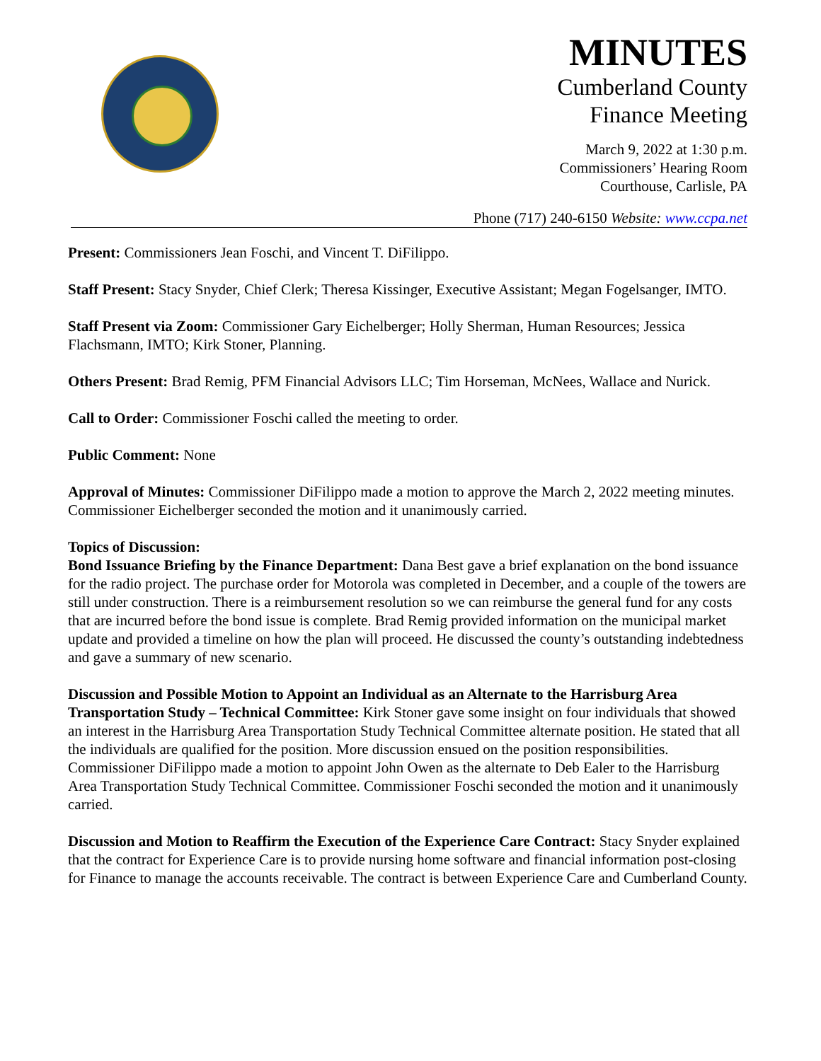MINUTES
Cumberland County
Finance Meeting
March 9, 2022 at 1:30 p.m.
Commissioners’ Hearing Room
Courthouse, Carlisle, PA
Phone (717) 240-6150 Website: www.ccpa.net
Present: Commissioners Jean Foschi, and Vincent T. DiFilippo.
Staff Present: Stacy Snyder, Chief Clerk; Theresa Kissinger, Executive Assistant; Megan Fogelsanger, IMTO.
Staff Present via Zoom: Commissioner Gary Eichelberger; Holly Sherman, Human Resources; Jessica Flachsmann, IMTO; Kirk Stoner, Planning.
Others Present: Brad Remig, PFM Financial Advisors LLC; Tim Horseman, McNees, Wallace and Nurick.
Call to Order: Commissioner Foschi called the meeting to order.
Public Comment: None
Approval of Minutes: Commissioner DiFilippo made a motion to approve the March 2, 2022 meeting minutes. Commissioner Eichelberger seconded the motion and it unanimously carried.
Topics of Discussion:
Bond Issuance Briefing by the Finance Department: Dana Best gave a brief explanation on the bond issuance for the radio project. The purchase order for Motorola was completed in December, and a couple of the towers are still under construction. There is a reimbursement resolution so we can reimburse the general fund for any costs that are incurred before the bond issue is complete. Brad Remig provided information on the municipal market update and provided a timeline on how the plan will proceed. He discussed the county’s outstanding indebtedness and gave a summary of new scenario.
Discussion and Possible Motion to Appoint an Individual as an Alternate to the Harrisburg Area Transportation Study – Technical Committee: Kirk Stoner gave some insight on four individuals that showed an interest in the Harrisburg Area Transportation Study Technical Committee alternate position. He stated that all the individuals are qualified for the position. More discussion ensued on the position responsibilities.
Commissioner DiFilippo made a motion to appoint John Owen as the alternate to Deb Ealer to the Harrisburg Area Transportation Study Technical Committee. Commissioner Foschi seconded the motion and it unanimously carried.
Discussion and Motion to Reaffirm the Execution of the Experience Care Contract: Stacy Snyder explained that the contract for Experience Care is to provide nursing home software and financial information post-closing for Finance to manage the accounts receivable. The contract is between Experience Care and Cumberland County.